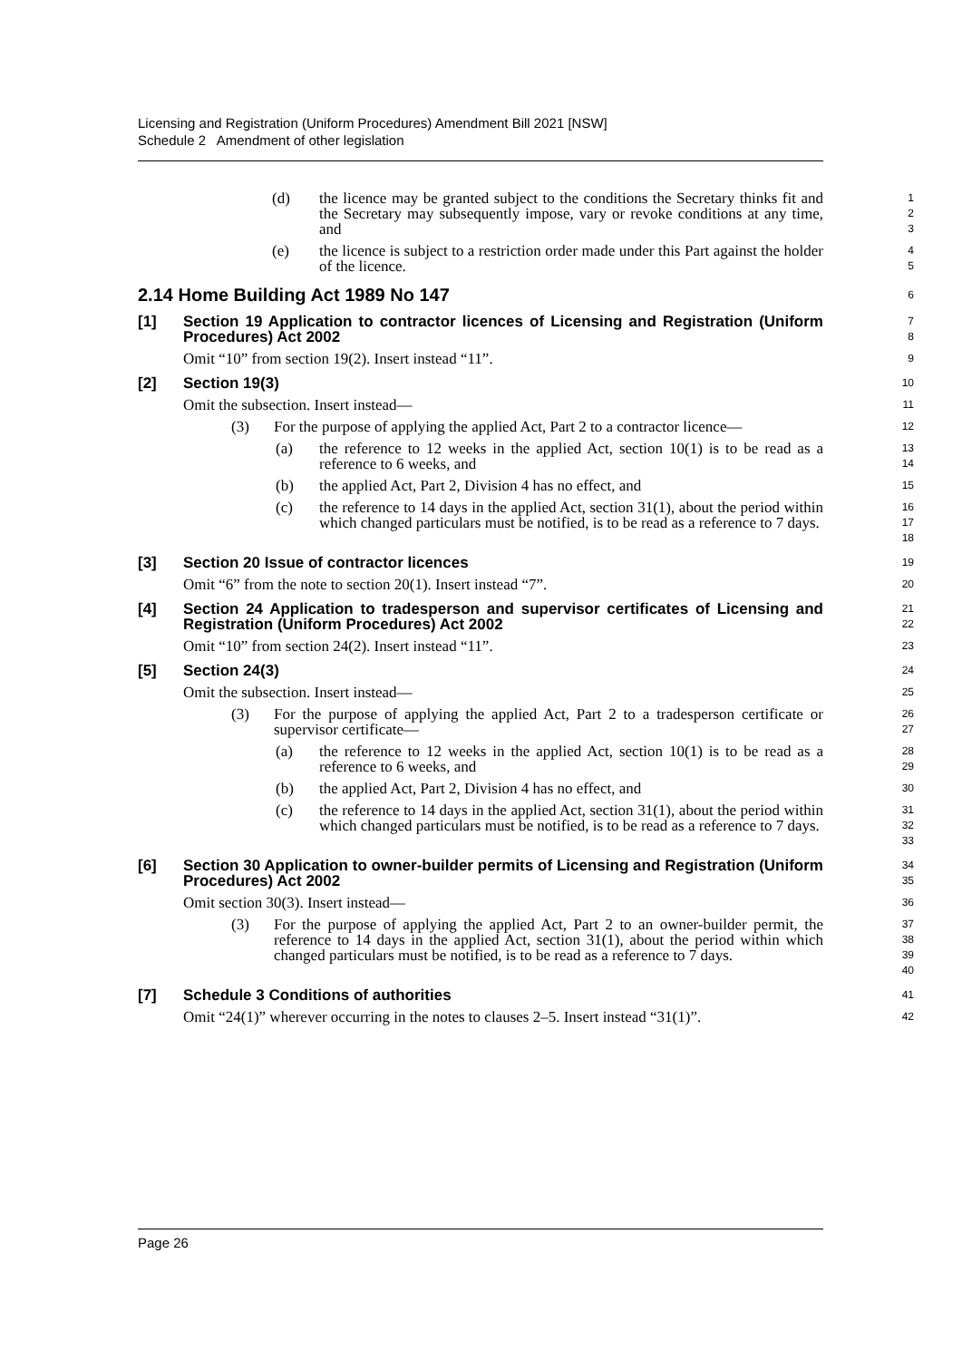Licensing and Registration (Uniform Procedures) Amendment Bill 2021 [NSW]
Schedule 2 Amendment of other legislation
(d) the licence may be granted subject to the conditions the Secretary thinks fit and the Secretary may subsequently impose, vary or revoke conditions at any time, and
1
2
3
(e) the licence is subject to a restriction order made under this Part against the holder of the licence.
4
5
2.14 Home Building Act 1989 No 147
6
[1] Section 19 Application to contractor licences of Licensing and Registration (Uniform Procedures) Act 2002
7
8
Omit “10” from section 19(2). Insert instead “11”.
9
[2] Section 19(3)
10
Omit the subsection. Insert instead—
11
(3) For the purpose of applying the applied Act, Part 2 to a contractor licence—
12
(a) the reference to 12 weeks in the applied Act, section 10(1) is to be read as a reference to 6 weeks, and
13
14
(b) the applied Act, Part 2, Division 4 has no effect, and
15
(c) the reference to 14 days in the applied Act, section 31(1), about the period within which changed particulars must be notified, is to be read as a reference to 7 days.
16
17
18
[3] Section 20 Issue of contractor licences
19
Omit “6” from the note to section 20(1). Insert instead “7”.
20
[4] Section 24 Application to tradesperson and supervisor certificates of Licensing and Registration (Uniform Procedures) Act 2002
21
22
Omit “10” from section 24(2). Insert instead “11”.
23
[5] Section 24(3)
24
Omit the subsection. Insert instead—
25
(3) For the purpose of applying the applied Act, Part 2 to a tradesperson certificate or supervisor certificate—
26
27
(a) the reference to 12 weeks in the applied Act, section 10(1) is to be read as a reference to 6 weeks, and
28
29
(b) the applied Act, Part 2, Division 4 has no effect, and
30
(c) the reference to 14 days in the applied Act, section 31(1), about the period within which changed particulars must be notified, is to be read as a reference to 7 days.
31
32
33
[6] Section 30 Application to owner-builder permits of Licensing and Registration (Uniform Procedures) Act 2002
34
35
Omit section 30(3). Insert instead—
36
(3) For the purpose of applying the applied Act, Part 2 to an owner-builder permit, the reference to 14 days in the applied Act, section 31(1), about the period within which changed particulars must be notified, is to be read as a reference to 7 days.
37
38
39
40
[7] Schedule 3 Conditions of authorities
41
Omit “24(1)” wherever occurring in the notes to clauses 2–5. Insert instead “31(1)”.
42
Page 26